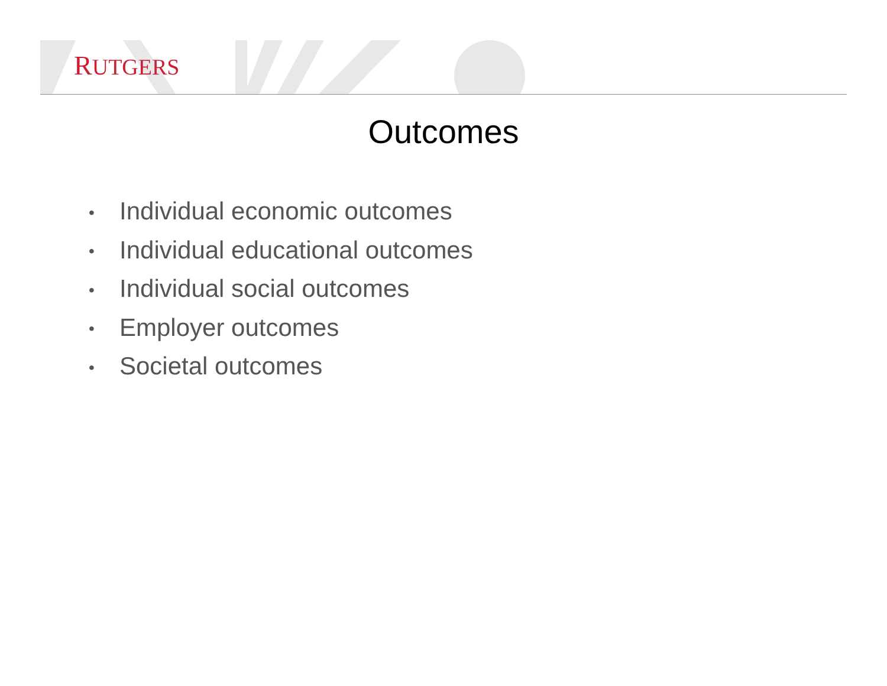RUTGERS
Outcomes
• Individual economic outcomes
• Individual educational outcomes
• Individual social outcomes
• Employer outcomes
• Societal outcomes